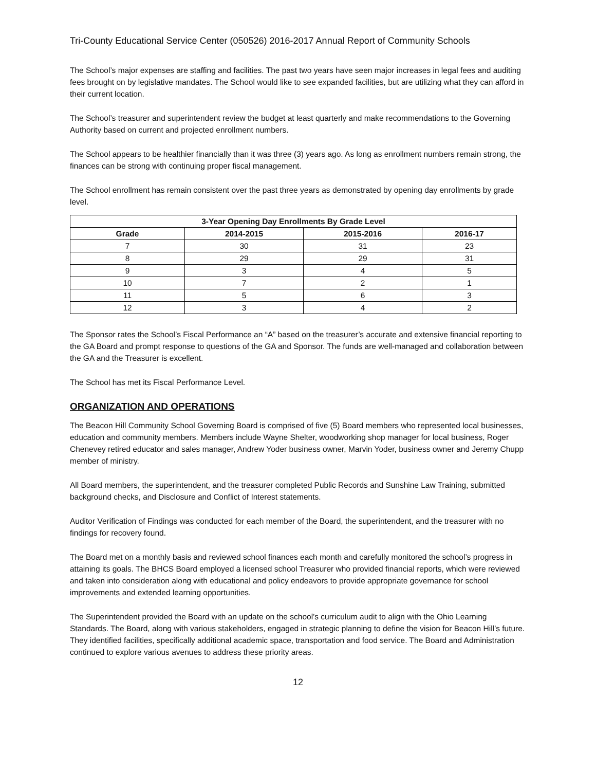Tri-County Educational Service Center (050526) 2016-2017 Annual Report of Community Schools
The School’s major expenses are staffing and facilities. The past two years have seen major increases in legal fees and auditing fees brought on by legislative mandates. The School would like to see expanded facilities, but are utilizing what they can afford in their current location.
The School’s treasurer and superintendent review the budget at least quarterly and make recommendations to the Governing Authority based on current and projected enrollment numbers.
The School appears to be healthier financially than it was three (3) years ago. As long as enrollment numbers remain strong, the finances can be strong with continuing proper fiscal management.
The School enrollment has remain consistent over the past three years as demonstrated by opening day enrollments by grade level.
| 3-Year Opening Day Enrollments By Grade Level | | | |
| --- | --- | --- | --- |
| Grade | 2014-2015 | 2015-2016 | 2016-17 |
| 7 | 30 | 31 | 23 |
| 8 | 29 | 29 | 31 |
| 9 | 3 | 4 | 5 |
| 10 | 7 | 2 | 1 |
| 11 | 5 | 6 | 3 |
| 12 | 3 | 4 | 2 |
The Sponsor rates the School’s Fiscal Performance an “A” based on the treasurer’s accurate and extensive financial reporting to the GA Board and prompt response to questions of the GA and Sponsor. The funds are well-managed and collaboration between the GA and the Treasurer is excellent.
The School has met its Fiscal Performance Level.
ORGANIZATION AND OPERATIONS
The Beacon Hill Community School Governing Board is comprised of five (5) Board members who represented local businesses, education and community members. Members include Wayne Shelter, woodworking shop manager for local business, Roger Chenevey retired educator and sales manager, Andrew Yoder business owner, Marvin Yoder, business owner and Jeremy Chupp member of ministry.
All Board members, the superintendent, and the treasurer completed Public Records and Sunshine Law Training, submitted background checks, and Disclosure and Conflict of Interest statements.
Auditor Verification of Findings was conducted for each member of the Board, the superintendent, and the treasurer with no findings for recovery found.
The Board met on a monthly basis and reviewed school finances each month and carefully monitored the school’s progress in attaining its goals. The BHCS Board employed a licensed school Treasurer who provided financial reports, which were reviewed and taken into consideration along with educational and policy endeavors to provide appropriate governance for school improvements and extended learning opportunities.
The Superintendent provided the Board with an update on the school’s curriculum audit to align with the Ohio Learning Standards. The Board, along with various stakeholders, engaged in strategic planning to define the vision for Beacon Hill’s future. They identified facilities, specifically additional academic space, transportation and food service. The Board and Administration continued to explore various avenues to address these priority areas.
12